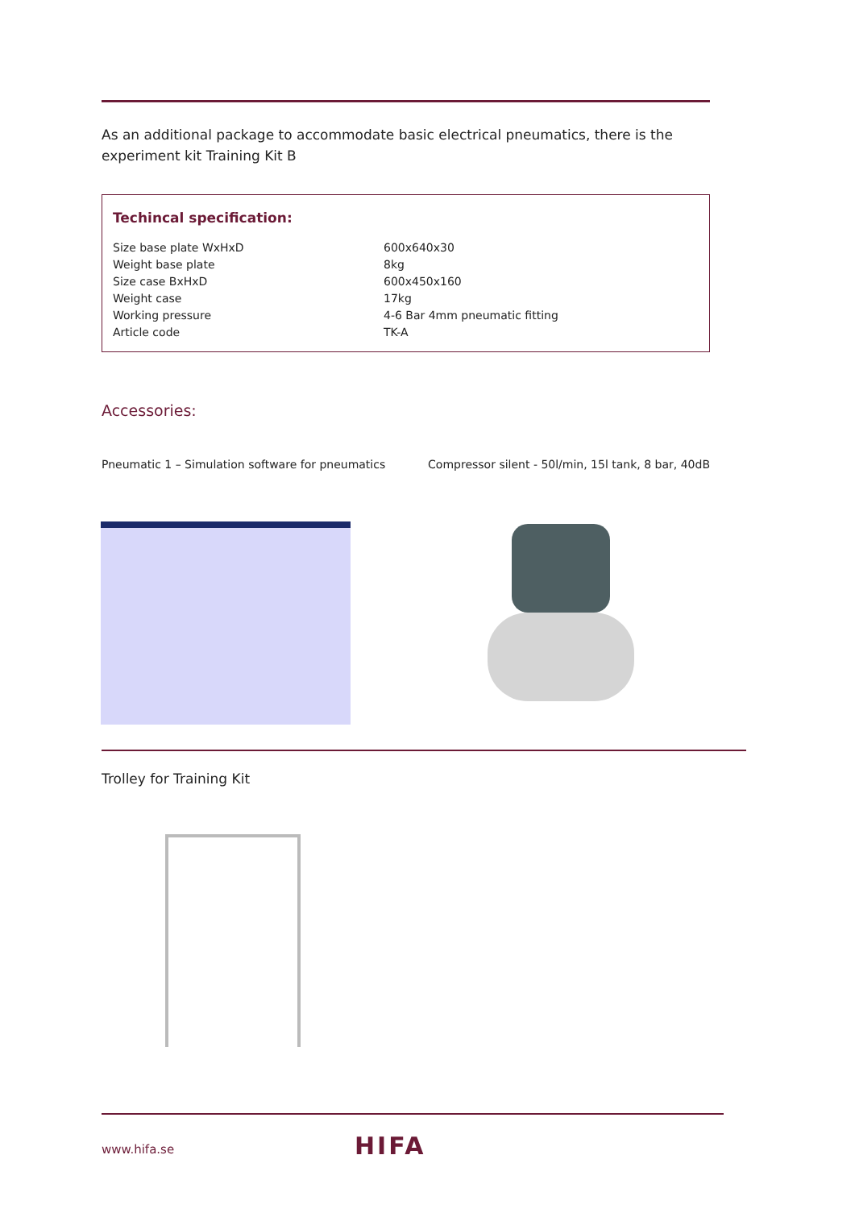As an additional package to accommodate basic electrical pneumatics, there is the experiment kit Training Kit B
Techincal specification:
| Size base plate WxHxD | 600x640x30 |
| Weight base plate | 8kg |
| Size case BxHxD | 600x450x160 |
| Weight case | 17kg |
| Working pressure | 4-6 Bar 4mm pneumatic fitting |
| Article code | TK-A |
Accessories:
Pneumatic 1 – Simulation software for pneumatics Compressor silent - 50l/min, 15l tank, 8 bar, 40dB
Trolley for Training Kit
www.hifa.se HIFA